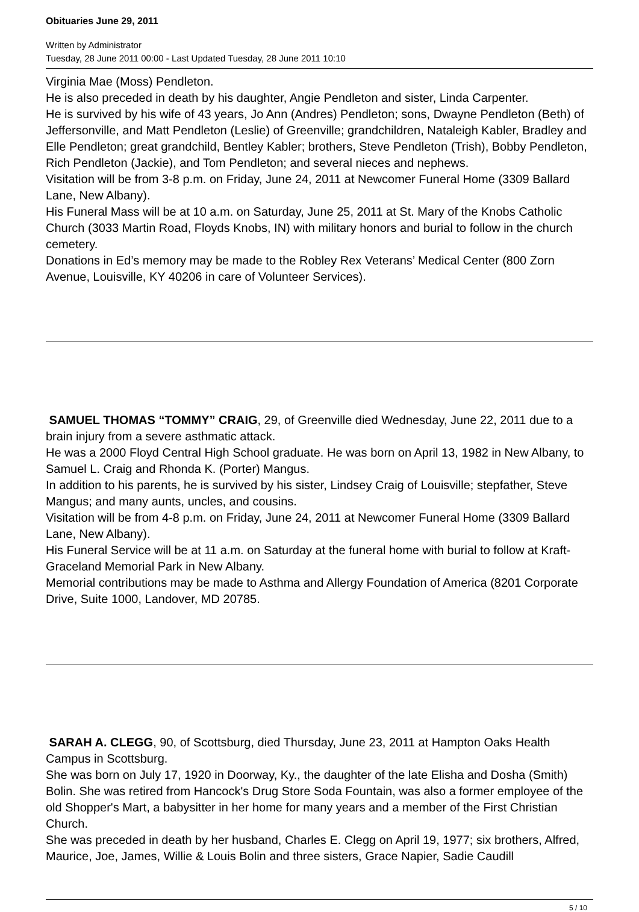Obituaries June 29, 2011
Written by Administrator
Tuesday, 28 June 2011 00:00 - Last Updated Tuesday, 28 June 2011 10:10
Virginia Mae (Moss) Pendleton.
He is also preceded in death by his daughter, Angie Pendleton and sister, Linda Carpenter.
He is survived by his wife of 43 years, Jo Ann (Andres) Pendleton; sons, Dwayne Pendleton (Beth) of Jeffersonville, and Matt Pendleton (Leslie) of Greenville; grandchildren, Nataleigh Kabler, Bradley and Elle Pendleton; great grandchild, Bentley Kabler; brothers, Steve Pendleton (Trish), Bobby Pendleton, Rich Pendleton (Jackie), and Tom Pendleton; and several nieces and nephews.
Visitation will be from 3-8 p.m. on Friday, June 24, 2011 at Newcomer Funeral Home (3309 Ballard Lane, New Albany).
His Funeral Mass will be at 10 a.m. on Saturday, June 25, 2011 at St. Mary of the Knobs Catholic Church (3033 Martin Road, Floyds Knobs, IN) with military honors and burial to follow in the church cemetery.
Donations in Ed’s memory may be made to the Robley Rex Veterans’ Medical Center (800 Zorn Avenue, Louisville, KY 40206 in care of Volunteer Services).
SAMUEL THOMAS “TOMMY” CRAIG, 29, of Greenville died Wednesday, June 22, 2011 due to a brain injury from a severe asthmatic attack.
He was a 2000 Floyd Central High School graduate. He was born on April 13, 1982 in New Albany, to Samuel L. Craig and Rhonda K. (Porter) Mangus.
In addition to his parents, he is survived by his sister, Lindsey Craig of Louisville; stepfather, Steve Mangus; and many aunts, uncles, and cousins.
Visitation will be from 4-8 p.m. on Friday, June 24, 2011 at Newcomer Funeral Home (3309 Ballard Lane, New Albany).
His Funeral Service will be at 11 a.m. on Saturday at the funeral home with burial to follow at Kraft-Graceland Memorial Park in New Albany.
Memorial contributions may be made to Asthma and Allergy Foundation of America (8201 Corporate Drive, Suite 1000, Landover, MD 20785.
SARAH A. CLEGG, 90, of Scottsburg, died Thursday, June 23, 2011 at Hampton Oaks Health Campus in Scottsburg.
She was born on July 17, 1920 in Doorway, Ky., the daughter of the late Elisha and Dosha (Smith) Bolin. She was retired from Hancock's Drug Store Soda Fountain, was also a former employee of the old Shopper's Mart, a babysitter in her home for many years and a member of the First Christian Church.
She was preceded in death by her husband, Charles E. Clegg on April 19, 1977; six brothers, Alfred, Maurice, Joe, James, Willie & Louis Bolin and three sisters, Grace Napier, Sadie Caudill
5 / 10